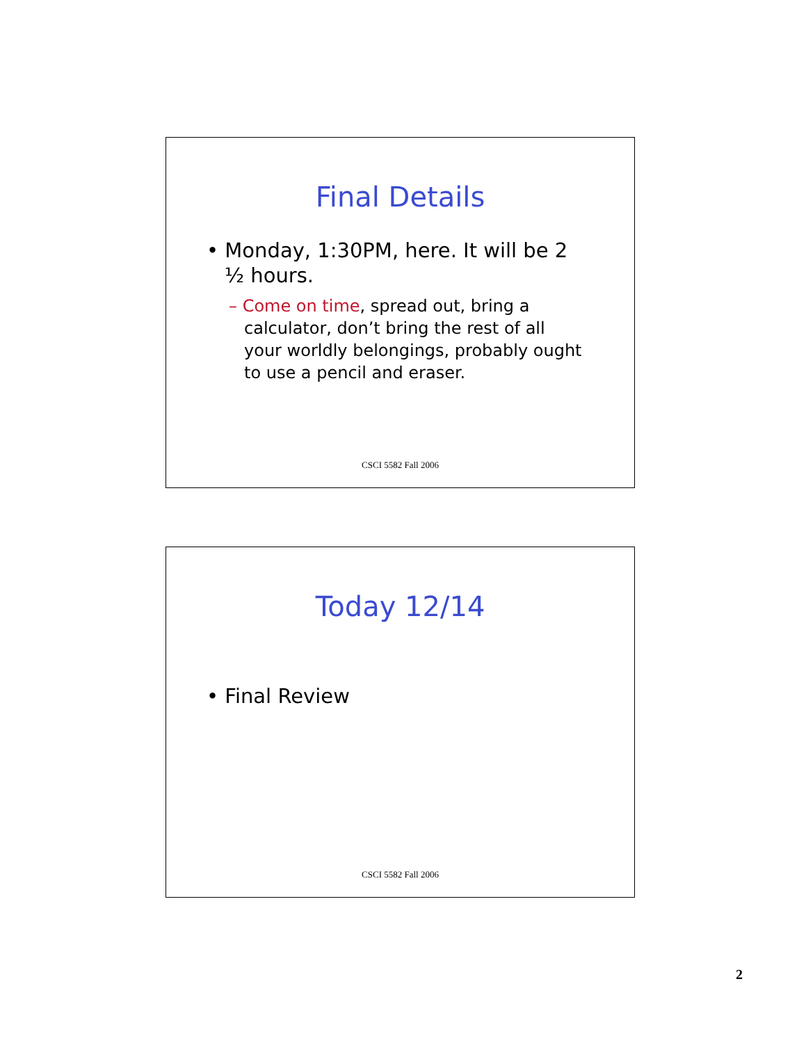Final Details
• Monday, 1:30PM, here. It will be 2 ½ hours.
– Come on time, spread out, bring a calculator, don’t bring the rest of all your worldly belongings, probably ought to use a pencil and eraser.
CSCI 5582 Fall 2006
Today 12/14
• Final Review
CSCI 5582 Fall 2006
2